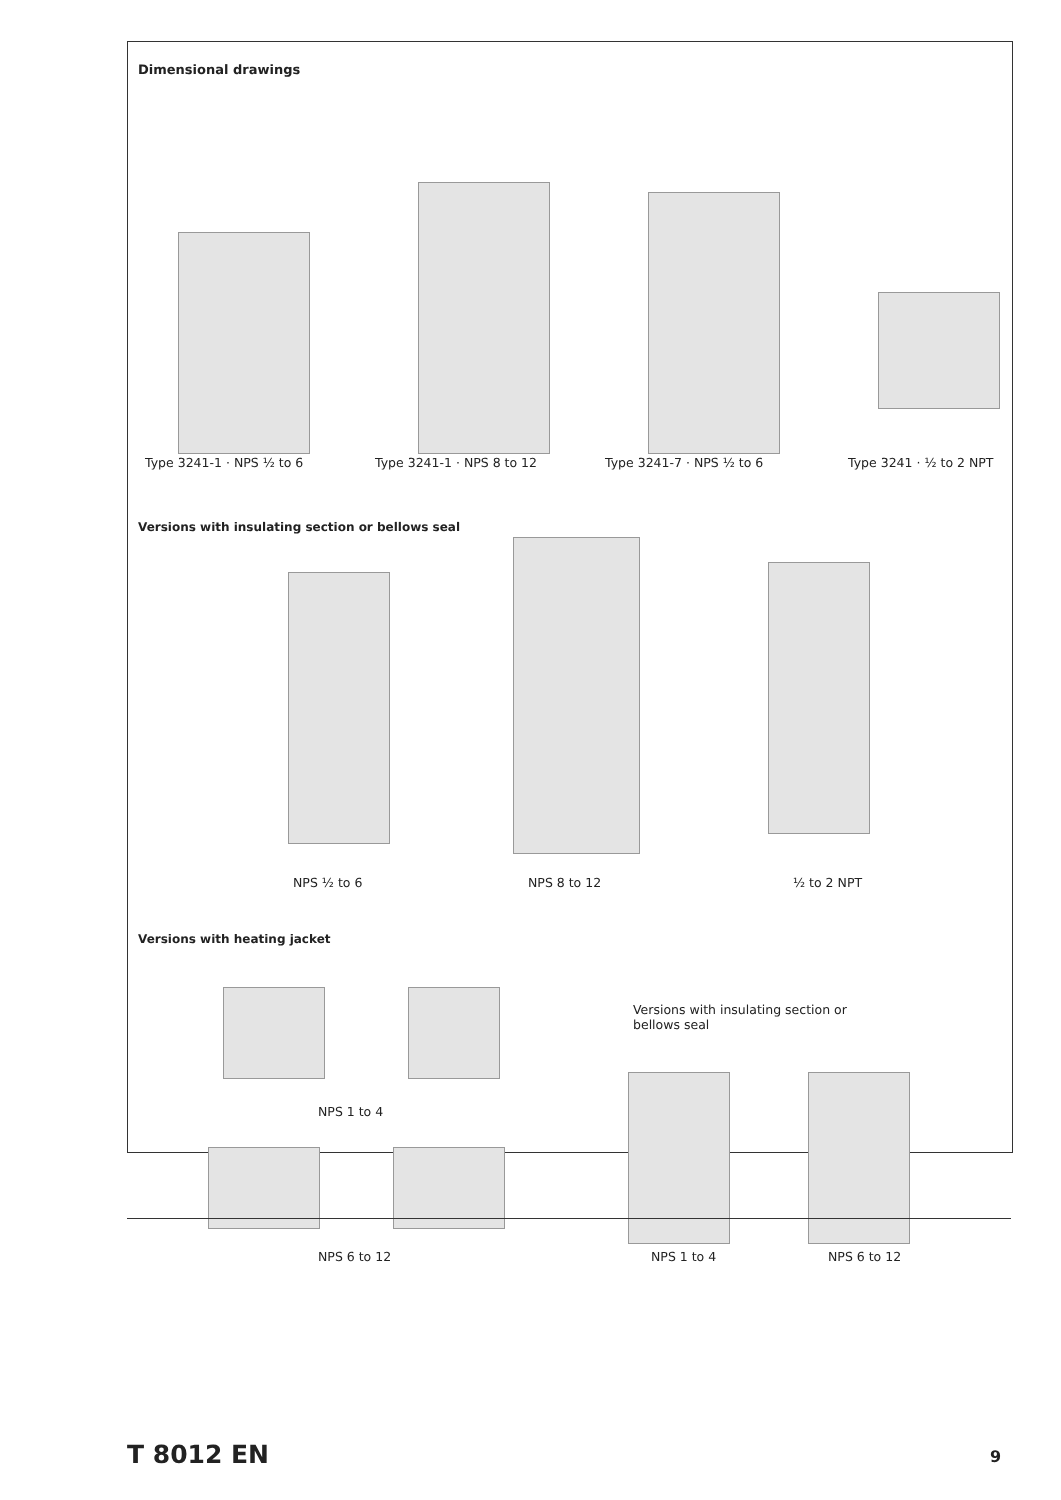Dimensional drawings
Type 3241-1 · NPS ½ to 6 Type 3241-1 · NPS 8 to 12 Type 3241-7 · NPS ½ to 6 Type 3241 · ½ to 2 NPT
Versions with insulating section or bellows seal
NPS ½ to 6 NPS 8 to 12 ½ to 2 NPT
Versions with heating jacket
NPS 1 to 4
NPS 6 to 12
Versions with insulating section or
bellows seal
NPS 1 to 4 NPS 6 to 12
T 8012 EN 9